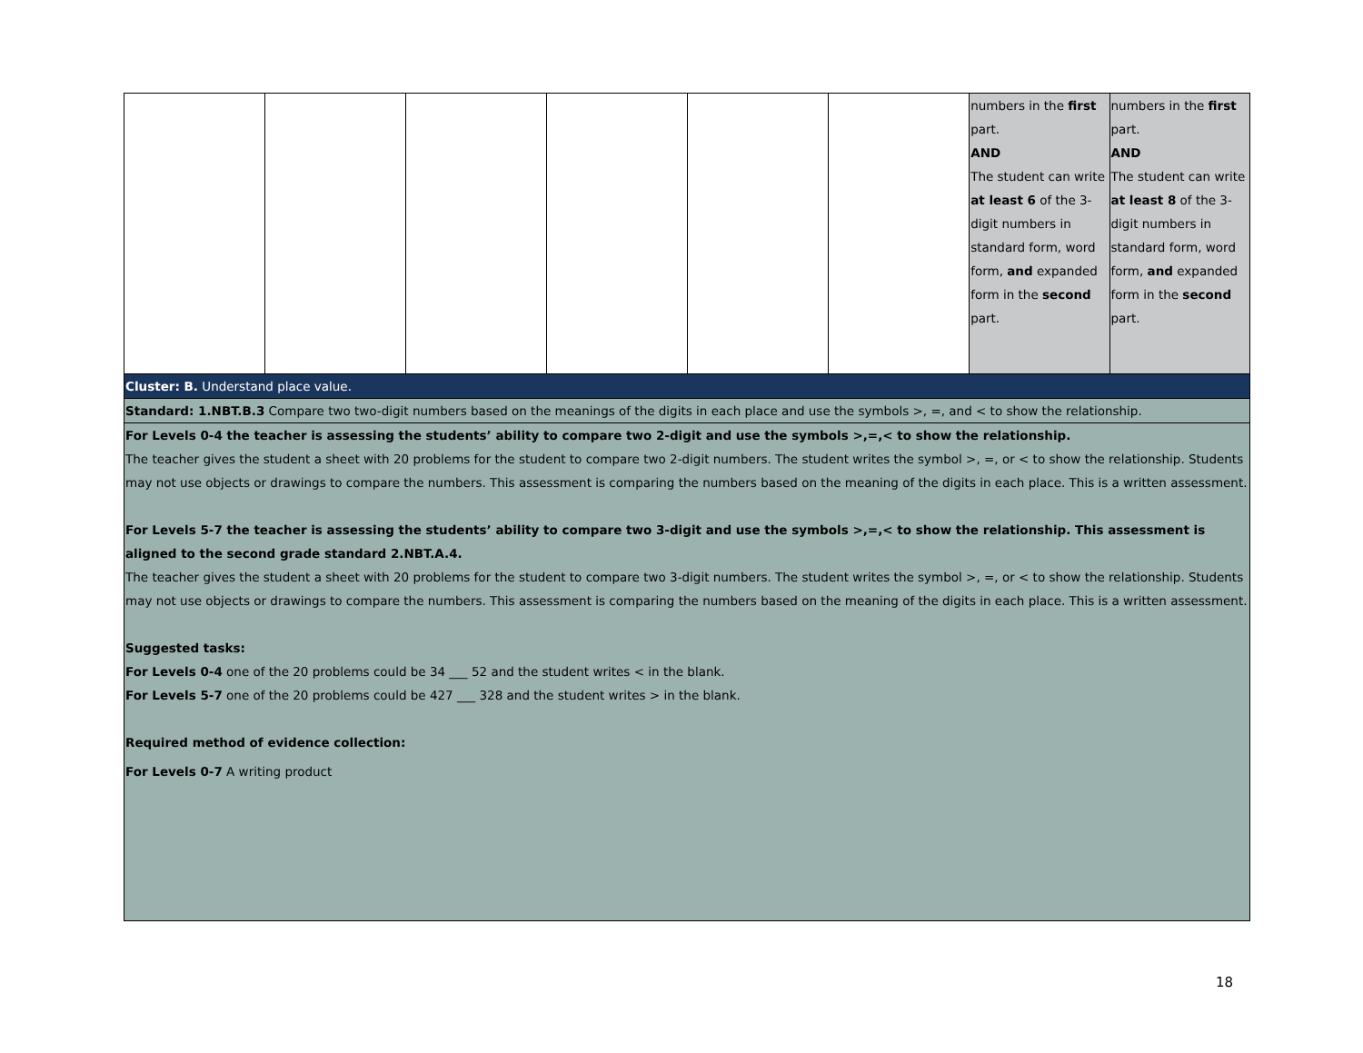| | | | | | | numbers in the first part. AND The student can write at least 6 of the 3-digit numbers in standard form, word form, and expanded form in the second part. | numbers in the first part. AND The student can write at least 8 of the 3-digit numbers in standard form, word form, and expanded form in the second part. |
| Cluster: B. Understand place value. | | | | | | | |
| Standard: 1.NBT.B.3 Compare two two-digit numbers based on the meanings of the digits in each place and use the symbols >, =, and < to show the relationship. | | | | | | | |
| For Levels 0-4 the teacher is assessing the students’ ability to compare two 2-digit and use the symbols >,=,< to show the relationship. The teacher gives the student a sheet with 20 problems for the student to compare two 2-digit numbers. The student writes the symbol >, =, or < to show the relationship. Students may not use objects or drawings to compare the numbers. This assessment is comparing the numbers based on the meaning of the digits in each place. This is a written assessment. For Levels 5-7 the teacher is assessing the students’ ability to compare two 3-digit and use the symbols >,=,< to show the relationship. This assessment is aligned to the second grade standard 2.NBT.A.4. The teacher gives the student a sheet with 20 problems for the student to compare two 3-digit numbers. The student writes the symbol >, =, or < to show the relationship. Students may not use objects or drawings to compare the numbers. This assessment is comparing the numbers based on the meaning of the digits in each place. This is a written assessment. Suggested tasks: For Levels 0-4 one of the 20 problems could be 34 ___ 52 and the student writes < in the blank. For Levels 5-7 one of the 20 problems could be 427 ___ 328 and the student writes > in the blank. Required method of evidence collection: For Levels 0-7 A writing product | | | | | | | |
18